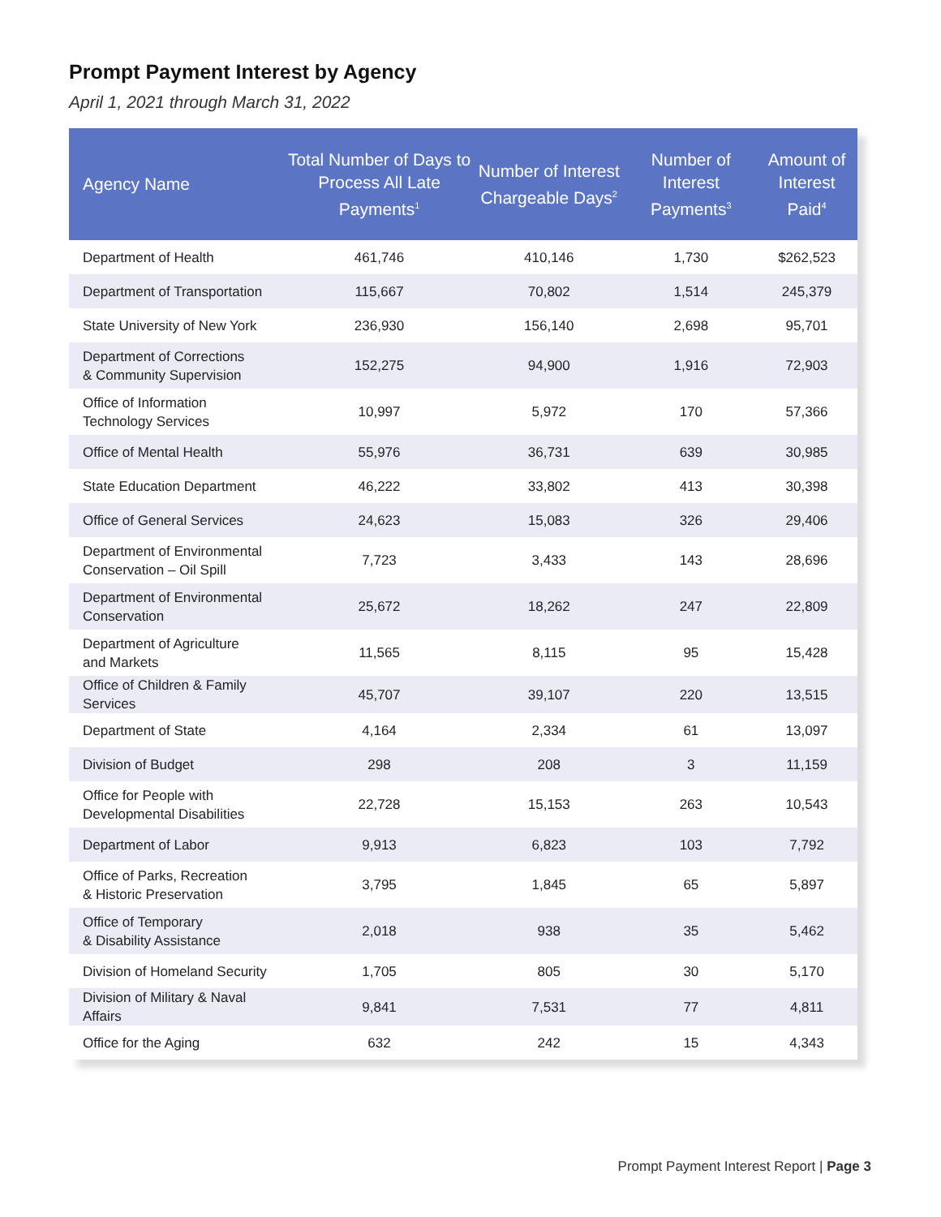Prompt Payment Interest by Agency
April 1, 2021 through March 31, 2022
| Agency Name | Total Number of Days to Process All Late Payments<sup>1</sup> | Number of Interest Chargeable Days<sup>2</sup> | Number of Interest Payments<sup>3</sup> | Amount of Interest Paid<sup>4</sup> |
| --- | --- | --- | --- | --- |
| Department of Health | 461,746 | 410,146 | 1,730 | $262,523 |
| Department of Transportation | 115,667 | 70,802 | 1,514 | 245,379 |
| State University of New York | 236,930 | 156,140 | 2,698 | 95,701 |
| Department of Corrections & Community Supervision | 152,275 | 94,900 | 1,916 | 72,903 |
| Office of Information Technology Services | 10,997 | 5,972 | 170 | 57,366 |
| Office of Mental Health | 55,976 | 36,731 | 639 | 30,985 |
| State Education Department | 46,222 | 33,802 | 413 | 30,398 |
| Office of General Services | 24,623 | 15,083 | 326 | 29,406 |
| Department of Environmental Conservation – Oil Spill | 7,723 | 3,433 | 143 | 28,696 |
| Department of Environmental Conservation | 25,672 | 18,262 | 247 | 22,809 |
| Department of Agriculture and Markets | 11,565 | 8,115 | 95 | 15,428 |
| Office of Children & Family Services | 45,707 | 39,107 | 220 | 13,515 |
| Department of State | 4,164 | 2,334 | 61 | 13,097 |
| Division of Budget | 298 | 208 | 3 | 11,159 |
| Office for People with Developmental Disabilities | 22,728 | 15,153 | 263 | 10,543 |
| Department of Labor | 9,913 | 6,823 | 103 | 7,792 |
| Office of Parks, Recreation & Historic Preservation | 3,795 | 1,845 | 65 | 5,897 |
| Office of Temporary & Disability Assistance | 2,018 | 938 | 35 | 5,462 |
| Division of Homeland Security | 1,705 | 805 | 30 | 5,170 |
| Division of Military & Naval Affairs | 9,841 | 7,531 | 77 | 4,811 |
| Office for the Aging | 632 | 242 | 15 | 4,343 |
Prompt Payment Interest Report | Page 3